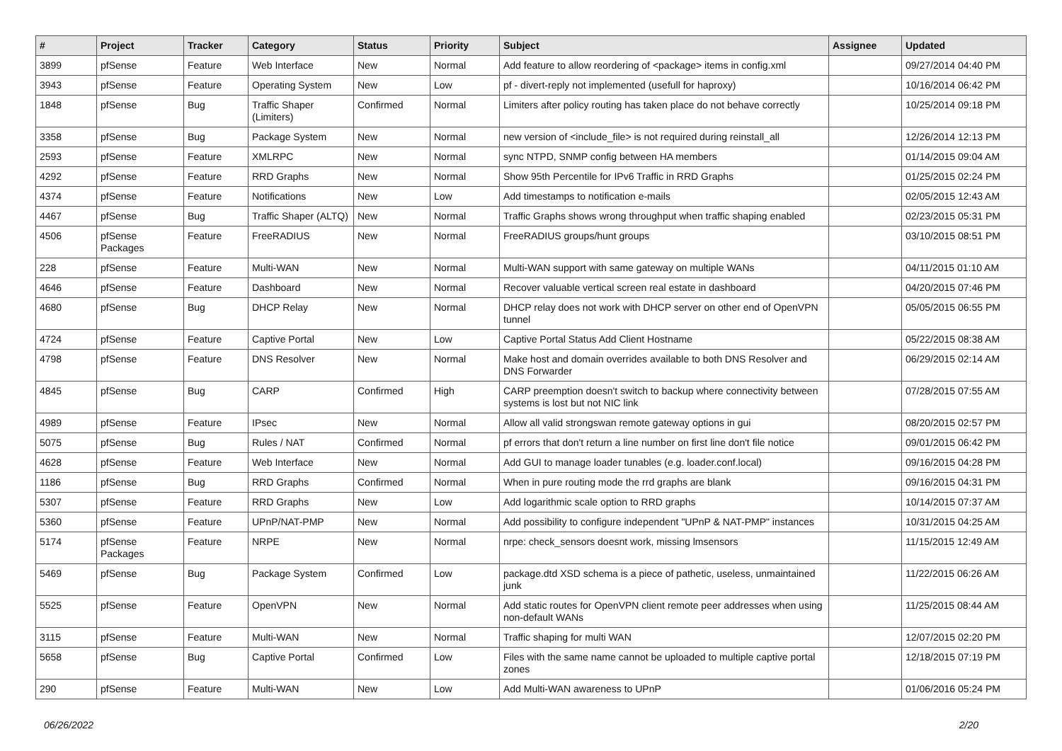| # | Project | Tracker | Category | Status | Priority | Subject | Assignee | Updated |
| --- | --- | --- | --- | --- | --- | --- | --- | --- |
| 3899 | pfSense | Feature | Web Interface | New | Normal | Add feature to allow reordering of <package> items in config.xml | | 09/27/2014 04:40 PM |
| 3943 | pfSense | Feature | Operating System | New | Low | pf - divert-reply not implemented (usefull for haproxy) | | 10/16/2014 06:42 PM |
| 1848 | pfSense | Bug | Traffic Shaper (Limiters) | Confirmed | Normal | Limiters after policy routing has taken place do not behave correctly | | 10/25/2014 09:18 PM |
| 3358 | pfSense | Bug | Package System | New | Normal | new version of <include_file> is not required during reinstall_all | | 12/26/2014 12:13 PM |
| 2593 | pfSense | Feature | XMLRPC | New | Normal | sync NTPD, SNMP config between HA members | | 01/14/2015 09:04 AM |
| 4292 | pfSense | Feature | RRD Graphs | New | Normal | Show 95th Percentile for IPv6 Traffic in RRD Graphs | | 01/25/2015 02:24 PM |
| 4374 | pfSense | Feature | Notifications | New | Low | Add timestamps to notification e-mails | | 02/05/2015 12:43 AM |
| 4467 | pfSense | Bug | Traffic Shaper (ALTQ) | New | Normal | Traffic Graphs shows wrong throughput when traffic shaping enabled | | 02/23/2015 05:31 PM |
| 4506 | pfSense Packages | Feature | FreeRADIUS | New | Normal | FreeRADIUS groups/hunt groups | | 03/10/2015 08:51 PM |
| 228 | pfSense | Feature | Multi-WAN | New | Normal | Multi-WAN support with same gateway on multiple WANs | | 04/11/2015 01:10 AM |
| 4646 | pfSense | Feature | Dashboard | New | Normal | Recover valuable vertical screen real estate in dashboard | | 04/20/2015 07:46 PM |
| 4680 | pfSense | Bug | DHCP Relay | New | Normal | DHCP relay does not work with DHCP server on other end of OpenVPN tunnel | | 05/05/2015 06:55 PM |
| 4724 | pfSense | Feature | Captive Portal | New | Low | Captive Portal Status Add Client Hostname | | 05/22/2015 08:38 AM |
| 4798 | pfSense | Feature | DNS Resolver | New | Normal | Make host and domain overrides available to both DNS Resolver and DNS Forwarder | | 06/29/2015 02:14 AM |
| 4845 | pfSense | Bug | CARP | Confirmed | High | CARP preemption doesn't switch to backup where connectivity between systems is lost but not NIC link | | 07/28/2015 07:55 AM |
| 4989 | pfSense | Feature | IPsec | New | Normal | Allow all valid strongswan remote gateway options in gui | | 08/20/2015 02:57 PM |
| 5075 | pfSense | Bug | Rules / NAT | Confirmed | Normal | pf errors that don't return a line number on first line don't file notice | | 09/01/2015 06:42 PM |
| 4628 | pfSense | Feature | Web Interface | New | Normal | Add GUI to manage loader tunables (e.g. loader.conf.local) | | 09/16/2015 04:28 PM |
| 1186 | pfSense | Bug | RRD Graphs | Confirmed | Normal | When in pure routing mode the rrd graphs are blank | | 09/16/2015 04:31 PM |
| 5307 | pfSense | Feature | RRD Graphs | New | Low | Add logarithmic scale option to RRD graphs | | 10/14/2015 07:37 AM |
| 5360 | pfSense | Feature | UPnP/NAT-PMP | New | Normal | Add possibility to configure independent "UPnP & NAT-PMP" instances | | 10/31/2015 04:25 AM |
| 5174 | pfSense Packages | Feature | NRPE | New | Normal | nrpe: check_sensors doesnt work, missing lmsensors | | 11/15/2015 12:49 AM |
| 5469 | pfSense | Bug | Package System | Confirmed | Low | package.dtd XSD schema is a piece of pathetic, useless, unmaintained junk | | 11/22/2015 06:26 AM |
| 5525 | pfSense | Feature | OpenVPN | New | Normal | Add static routes for OpenVPN client remote peer addresses when using non-default WANs | | 11/25/2015 08:44 AM |
| 3115 | pfSense | Feature | Multi-WAN | New | Normal | Traffic shaping for multi WAN | | 12/07/2015 02:20 PM |
| 5658 | pfSense | Bug | Captive Portal | Confirmed | Low | Files with the same name cannot be uploaded to multiple captive portal zones | | 12/18/2015 07:19 PM |
| 290 | pfSense | Feature | Multi-WAN | New | Low | Add Multi-WAN awareness to UPnP | | 01/06/2016 05:24 PM |
06/26/2022 2/20